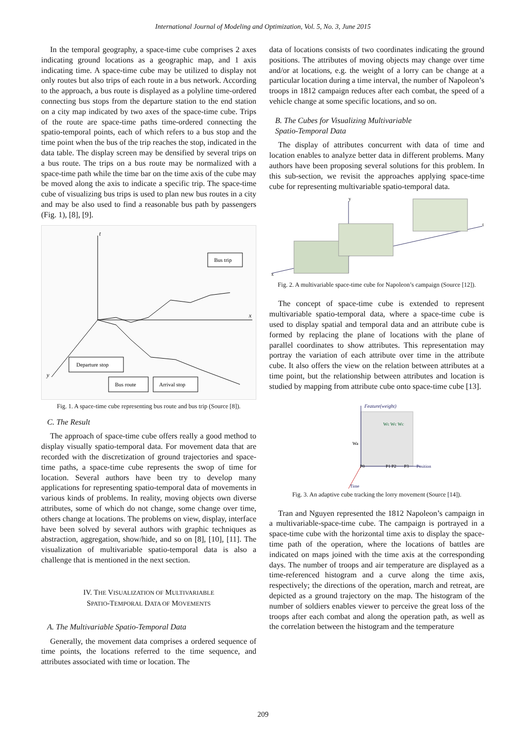International Journal of Modeling and Optimization, Vol. 5, No. 3, June 2015
In the temporal geography, a space-time cube comprises 2 axes indicating ground locations as a geographic map, and 1 axis indicating time. A space-time cube may be utilized to display not only routes but also trips of each route in a bus network. According to the approach, a bus route is displayed as a polyline time-ordered connecting bus stops from the departure station to the end station on a city map indicated by two axes of the space-time cube. Trips of the route are space-time paths time-ordered connecting the spatio-temporal points, each of which refers to a bus stop and the time point when the bus of the trip reaches the stop, indicated in the data table. The display screen may be densified by several trips on a bus route. The trips on a bus route may be normalized with a space-time path while the time bar on the time axis of the cube may be moved along the axis to indicate a specific trip. The space-time cube of visualizing bus trips is used to plan new bus routes in a city and may be also used to find a reasonable bus path by passengers (Fig. 1), [8], [9].
t
x
y
Bus trip
Departure stop
Bus route
Arrival stop
Fig. 1. A space-time cube representing bus route and bus trip (Source [8]).
C. The Result
The approach of space-time cube offers really a good method to display visually spatio-temporal data. For movement data that are recorded with the discretization of ground trajectories and space-time paths, a space-time cube represents the swop of time for location. Several authors have been try to develop many applications for representing spatio-temporal data of movements in various kinds of problems. In reality, moving objects own diverse attributes, some of which do not change, some change over time, others change at locations. The problems on view, display, interface have been solved by several authors with graphic techniques as abstraction, aggregation, show/hide, and so on [8], [10], [11]. The visualization of multivariable spatio-temporal data is also a challenge that is mentioned in the next section.
IV. THE VISUALIZATION OF MULTIVARIABLE
SPATIO-TEMPORAL DATA OF MOVEMENTS
A. The Multivariable Spatio-Temporal Data
Generally, the movement data comprises a ordered sequence of time points, the locations referred to the time sequence, and attributes associated with time or location. The
data of locations consists of two coordinates indicating the ground positions. The attributes of moving objects may change over time and/or at locations, e.g. the weight of a lorry can be change at a particular location during a time interval, the number of Napoleon’s troops in 1812 campaign reduces after each combat, the speed of a vehicle change at some specific locations, and so on.
B. The Cubes for Visualizing Multivariable
Spatio-Temporal Data
The display of attributes concurrent with data of time and location enables to analyze better data in different problems. Many authors have been proposing several solutions for this problem. In this sub-section, we revisit the approaches applying space-time cube for representing multivariable spatio-temporal data.
y
x
t
Fig. 2. A multivariable space-time cube for Napoleon’s campaign (Source [12]).
The concept of space-time cube is extended to represent multivariable spatio-temporal data, where a space-time cube is used to display spatial and temporal data and an attribute cube is formed by replacing the plane of locations with the plane of parallel coordinates to show attributes. This representation may portray the variation of each attribute over time in the attribute cube. It also offers the view on the relation between attributes at a time point, but the relationship between attributes and location is studied by mapping from attribute cube onto space-time cube [13].
Feature(weight)
Position
Time
Wc Wc Wc
Wa
P0
P1 P2
P3
Fig. 3. An adaptive cube tracking the lorry movement (Source [14]).
Tran and Nguyen represented the 1812 Napoleon’s campaign in a multivariable-space-time cube. The campaign is portrayed in a space-time cube with the horizontal time axis to display the space-time path of the operation, where the locations of battles are indicated on maps joined with the time axis at the corresponding days. The number of troops and air temperature are displayed as a time-referenced histogram and a curve along the time axis, respectively; the directions of the operation, march and retreat, are depicted as a ground trajectory on the map. The histogram of the number of soldiers enables viewer to perceive the great loss of the troops after each combat and along the operation path, as well as the correlation between the histogram and the temperature
209